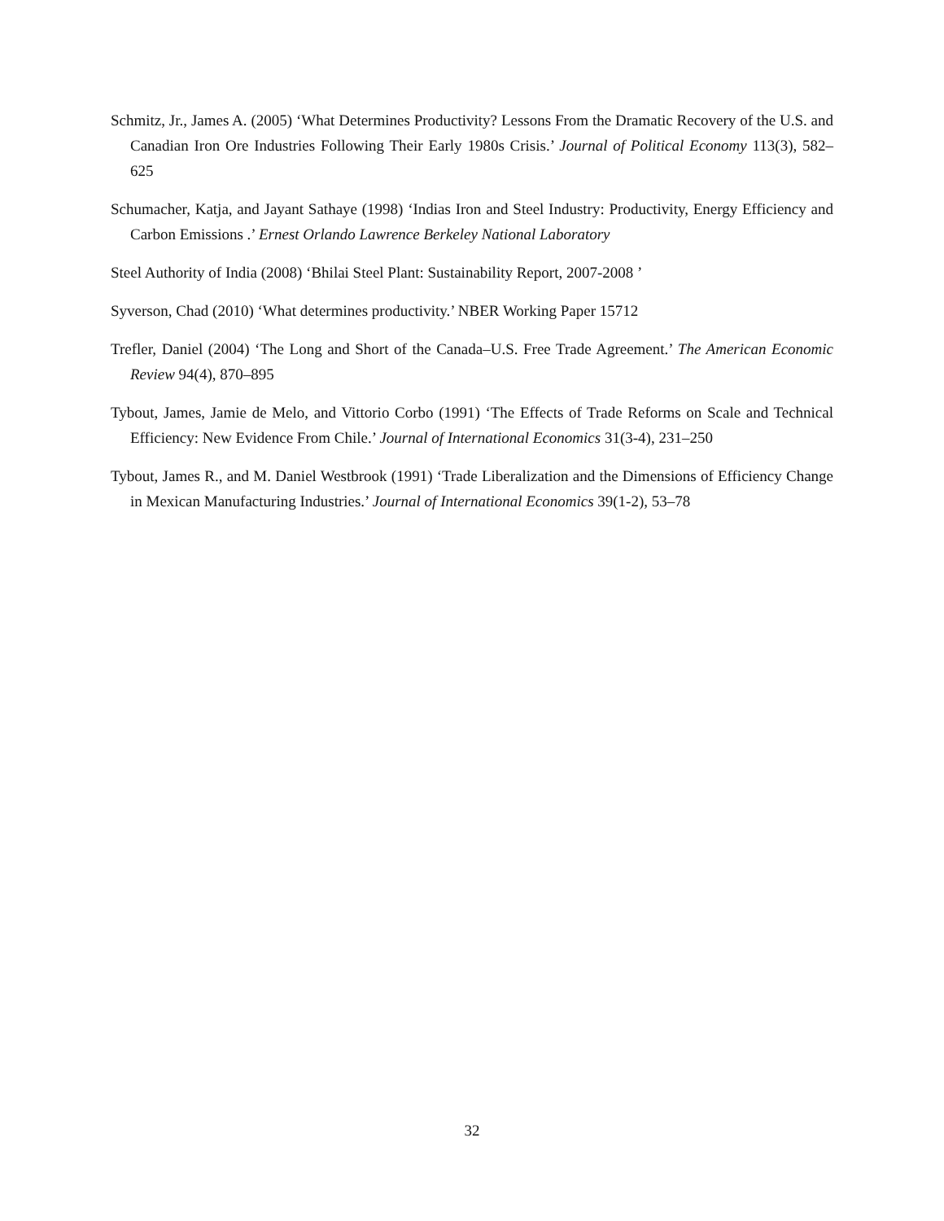Schmitz, Jr., James A. (2005) ‘What Determines Productivity? Lessons From the Dramatic Recovery of the U.S. and Canadian Iron Ore Industries Following Their Early 1980s Crisis.’ Journal of Political Economy 113(3), 582–625
Schumacher, Katja, and Jayant Sathaye (1998) ‘Indias Iron and Steel Industry: Productivity, Energy Efficiency and Carbon Emissions .’ Ernest Orlando Lawrence Berkeley National Laboratory
Steel Authority of India (2008) ‘Bhilai Steel Plant: Sustainability Report, 2007-2008 ’
Syverson, Chad (2010) ‘What determines productivity.’ NBER Working Paper 15712
Trefler, Daniel (2004) ‘The Long and Short of the Canada–U.S. Free Trade Agreement.’ The American Economic Review 94(4), 870–895
Tybout, James, Jamie de Melo, and Vittorio Corbo (1991) ‘The Effects of Trade Reforms on Scale and Technical Efficiency: New Evidence From Chile.’ Journal of International Economics 31(3-4), 231–250
Tybout, James R., and M. Daniel Westbrook (1991) ‘Trade Liberalization and the Dimensions of Efficiency Change in Mexican Manufacturing Industries.’ Journal of International Economics 39(1-2), 53–78
32